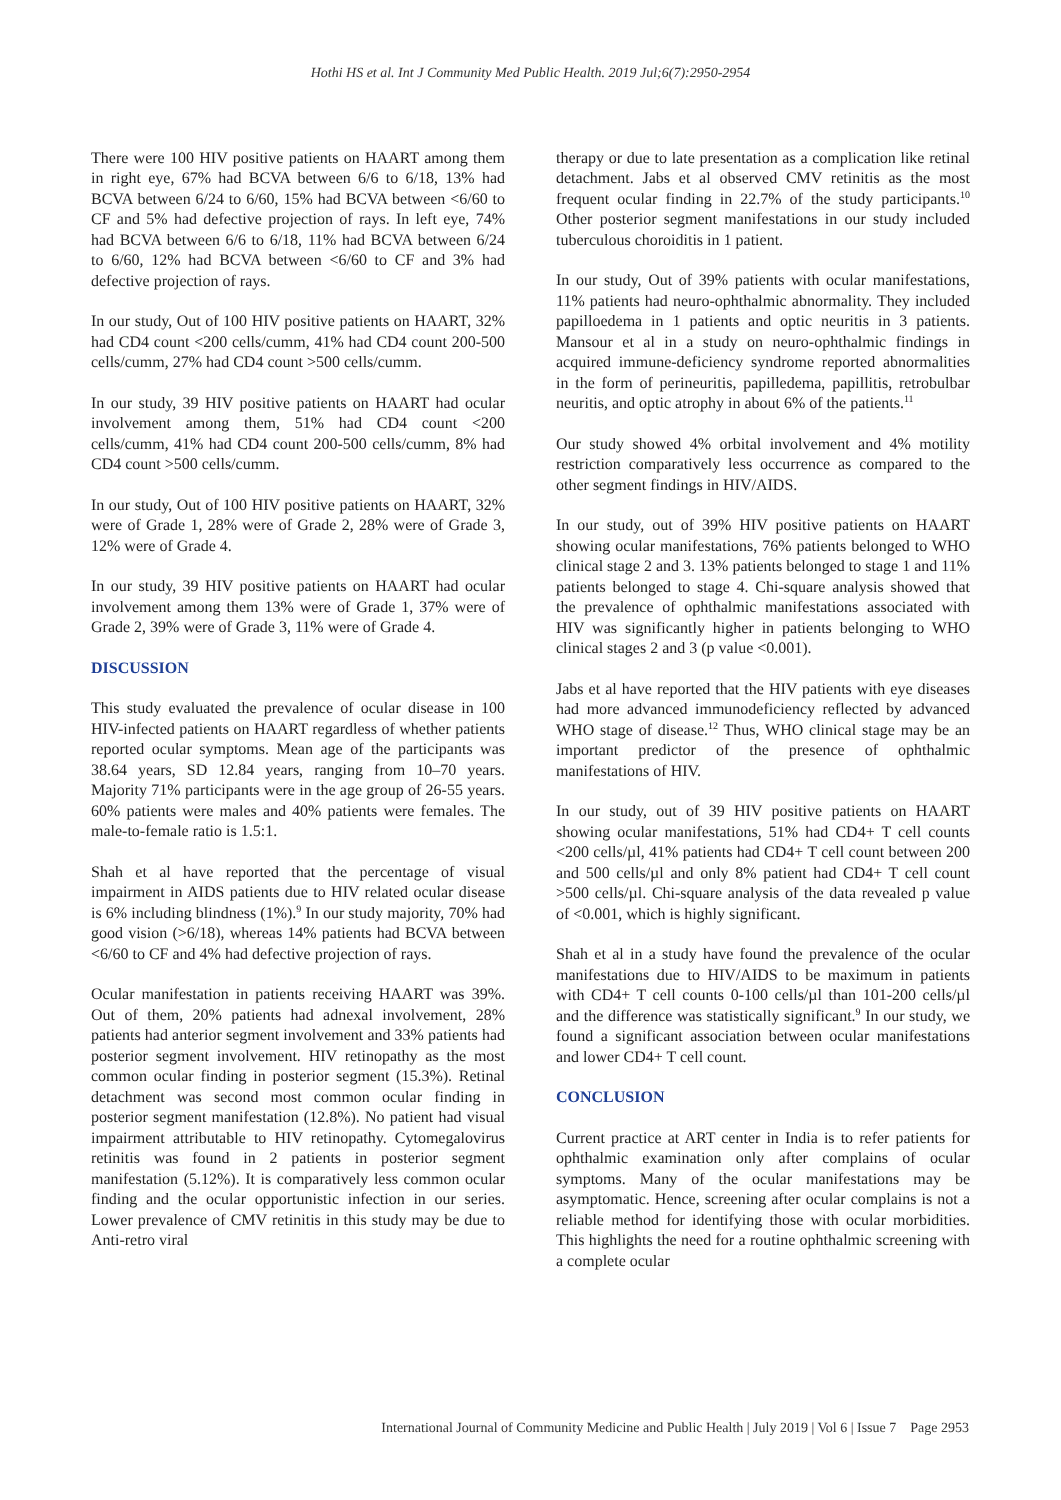Hothi HS et al. Int J Community Med Public Health. 2019 Jul;6(7):2950-2954
There were 100 HIV positive patients on HAART among them in right eye, 67% had BCVA between 6/6 to 6/18, 13% had BCVA between 6/24 to 6/60, 15% had BCVA between <6/60 to CF and 5% had defective projection of rays. In left eye, 74% had BCVA between 6/6 to 6/18, 11% had BCVA between 6/24 to 6/60, 12% had BCVA between <6/60 to CF and 3% had defective projection of rays.
In our study, Out of 100 HIV positive patients on HAART, 32% had CD4 count <200 cells/cumm, 41% had CD4 count 200-500 cells/cumm, 27% had CD4 count >500 cells/cumm.
In our study, 39 HIV positive patients on HAART had ocular involvement among them, 51% had CD4 count <200 cells/cumm, 41% had CD4 count 200-500 cells/cumm, 8% had CD4 count >500 cells/cumm.
In our study, Out of 100 HIV positive patients on HAART, 32% were of Grade 1, 28% were of Grade 2, 28% were of Grade 3, 12% were of Grade 4.
In our study, 39 HIV positive patients on HAART had ocular involvement among them 13% were of Grade 1, 37% were of Grade 2, 39% were of Grade 3, 11% were of Grade 4.
DISCUSSION
This study evaluated the prevalence of ocular disease in 100 HIV-infected patients on HAART regardless of whether patients reported ocular symptoms. Mean age of the participants was 38.64 years, SD 12.84 years, ranging from 10–70 years. Majority 71% participants were in the age group of 26-55 years. 60% patients were males and 40% patients were females. The male-to-female ratio is 1.5:1.
Shah et al have reported that the percentage of visual impairment in AIDS patients due to HIV related ocular disease is 6% including blindness (1%).<sup>9</sup> In our study majority, 70% had good vision (>6/18), whereas 14% patients had BCVA between <6/60 to CF and 4% had defective projection of rays.
Ocular manifestation in patients receiving HAART was 39%. Out of them, 20% patients had adnexal involvement, 28% patients had anterior segment involvement and 33% patients had posterior segment involvement. HIV retinopathy as the most common ocular finding in posterior segment (15.3%). Retinal detachment was second most common ocular finding in posterior segment manifestation (12.8%). No patient had visual impairment attributable to HIV retinopathy. Cytomegalovirus retinitis was found in 2 patients in posterior segment manifestation (5.12%). It is comparatively less common ocular finding and the ocular opportunistic infection in our series. Lower prevalence of CMV retinitis in this study may be due to Anti-retro viral
therapy or due to late presentation as a complication like retinal detachment. Jabs et al observed CMV retinitis as the most frequent ocular finding in 22.7% of the study participants.<sup>10</sup> Other posterior segment manifestations in our study included tuberculous choroiditis in 1 patient.
In our study, Out of 39% patients with ocular manifestations, 11% patients had neuro-ophthalmic abnormality. They included papilloedema in 1 patients and optic neuritis in 3 patients. Mansour et al in a study on neuro-ophthalmic findings in acquired immune-deficiency syndrome reported abnormalities in the form of perineuritis, papilledema, papillitis, retrobulbar neuritis, and optic atrophy in about 6% of the patients.<sup>11</sup>
Our study showed 4% orbital involvement and 4% motility restriction comparatively less occurrence as compared to the other segment findings in HIV/AIDS.
In our study, out of 39% HIV positive patients on HAART showing ocular manifestations, 76% patients belonged to WHO clinical stage 2 and 3. 13% patients belonged to stage 1 and 11% patients belonged to stage 4. Chi-square analysis showed that the prevalence of ophthalmic manifestations associated with HIV was significantly higher in patients belonging to WHO clinical stages 2 and 3 (p value <0.001).
Jabs et al have reported that the HIV patients with eye diseases had more advanced immunodeficiency reflected by advanced WHO stage of disease.<sup>12</sup> Thus, WHO clinical stage may be an important predictor of the presence of ophthalmic manifestations of HIV.
In our study, out of 39 HIV positive patients on HAART showing ocular manifestations, 51% had CD4+ T cell counts <200 cells/µl, 41% patients had CD4+ T cell count between 200 and 500 cells/µl and only 8% patient had CD4+ T cell count >500 cells/µl. Chi-square analysis of the data revealed p value of <0.001, which is highly significant.
Shah et al in a study have found the prevalence of the ocular manifestations due to HIV/AIDS to be maximum in patients with CD4+ T cell counts 0-100 cells/µl than 101-200 cells/µl and the difference was statistically significant.<sup>9</sup> In our study, we found a significant association between ocular manifestations and lower CD4+ T cell count.
CONCLUSION
Current practice at ART center in India is to refer patients for ophthalmic examination only after complains of ocular symptoms. Many of the ocular manifestations may be asymptomatic. Hence, screening after ocular complains is not a reliable method for identifying those with ocular morbidities. This highlights the need for a routine ophthalmic screening with a complete ocular
International Journal of Community Medicine and Public Health | July 2019 | Vol 6 | Issue 7 Page 2953